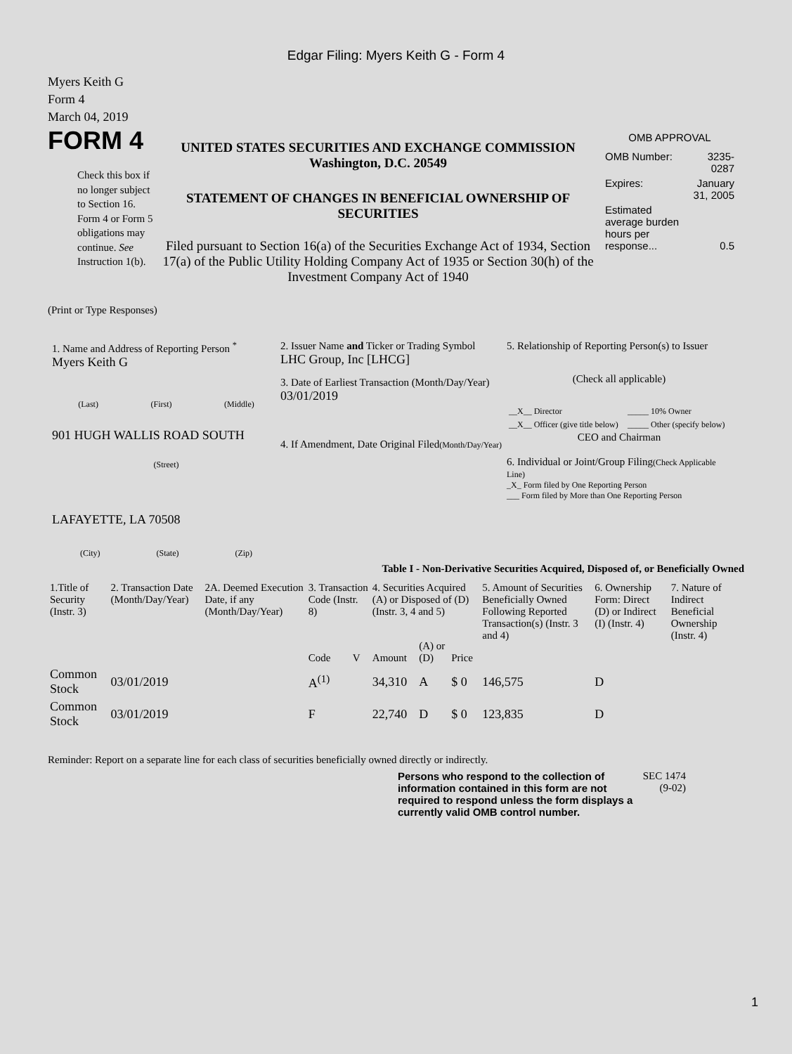Edgar Filing: Myers Keith G - Form 4
Myers Keith G
Form 4
March 04, 2019
FORM 4
Check this box if no longer subject to Section 16. Form 4 or Form 5 obligations may continue. See Instruction 1(b).
UNITED STATES SECURITIES AND EXCHANGE COMMISSION
Washington, D.C. 20549
STATEMENT OF CHANGES IN BENEFICIAL OWNERSHIP OF SECURITIES
Filed pursuant to Section 16(a) of the Securities Exchange Act of 1934, Section 17(a) of the Public Utility Holding Company Act of 1935 or Section 30(h) of the Investment Company Act of 1940
OMB APPROVAL
| OMB Number: | 3235-0287 |
| Expires: | January 31, 2005 |
| Estimated average burden hours per response... | 0.5 |
(Print or Type Responses)
1. Name and Address of Reporting Person <sup>*</sup>
Myers Keith G
(Last) (First) (Middle)
901 HUGH WALLIS ROAD SOUTH
(Street)
LAFAYETTE, LA 70508
(City) (State) (Zip)
2. Issuer Name and Ticker or Trading Symbol
LHC Group, Inc [LHCG]
3. Date of Earliest Transaction (Month/Day/Year)
03/01/2019
4. If Amendment, Date Original Filed(Month/Day/Year)
5. Relationship of Reporting Person(s) to Issuer
(Check all applicable)
| __X__ Director | _____ 10% Owner |
| __X__ Officer (give title below) | _____ Other (specify below) |
CEO and Chairman
6. Individual or Joint/Group Filing(Check Applicable Line)
_X_ Form filed by One Reporting Person
___ Form filed by More than One Reporting Person
Table I - Non-Derivative Securities Acquired, Disposed of, or Beneficially Owned
| 1.Title of Security (Instr. 3) | 2. Transaction Date (Month/Day/Year) | 2A. Deemed Execution Date, if any (Month/Day/Year) | 3. Transaction Code (Instr. 8) | | 4. Securities Acquired (A) or Disposed of (D) (Instr. 3, 4 and 5) | | | 5. Amount of Securities Beneficially Owned Following Reported Transaction(s) (Instr. 3 and 4) | 6. Ownership Form: Direct (D) or Indirect (I) (Instr. 4) | 7. Nature of Indirect Beneficial Ownership (Instr. 4) |
| --- | --- | --- | --- | --- | --- | --- | --- | --- | --- | --- |
| | | | Code | V | Amount | (A) or (D) | Price | | | |
| Common Stock | 03/01/2019 | | A<sup>(1)</sup> | | 34,310 | A | $ 0 | 146,575 | D | |
| Common Stock | 03/01/2019 | | F | | 22,740 | D | $ 0 | 123,835 | D | |
Reminder: Report on a separate line for each class of securities beneficially owned directly or indirectly.
Persons who respond to the collection of information contained in this form are not required to respond unless the form displays a currently valid OMB control number.
SEC 1474 (9-02)
1